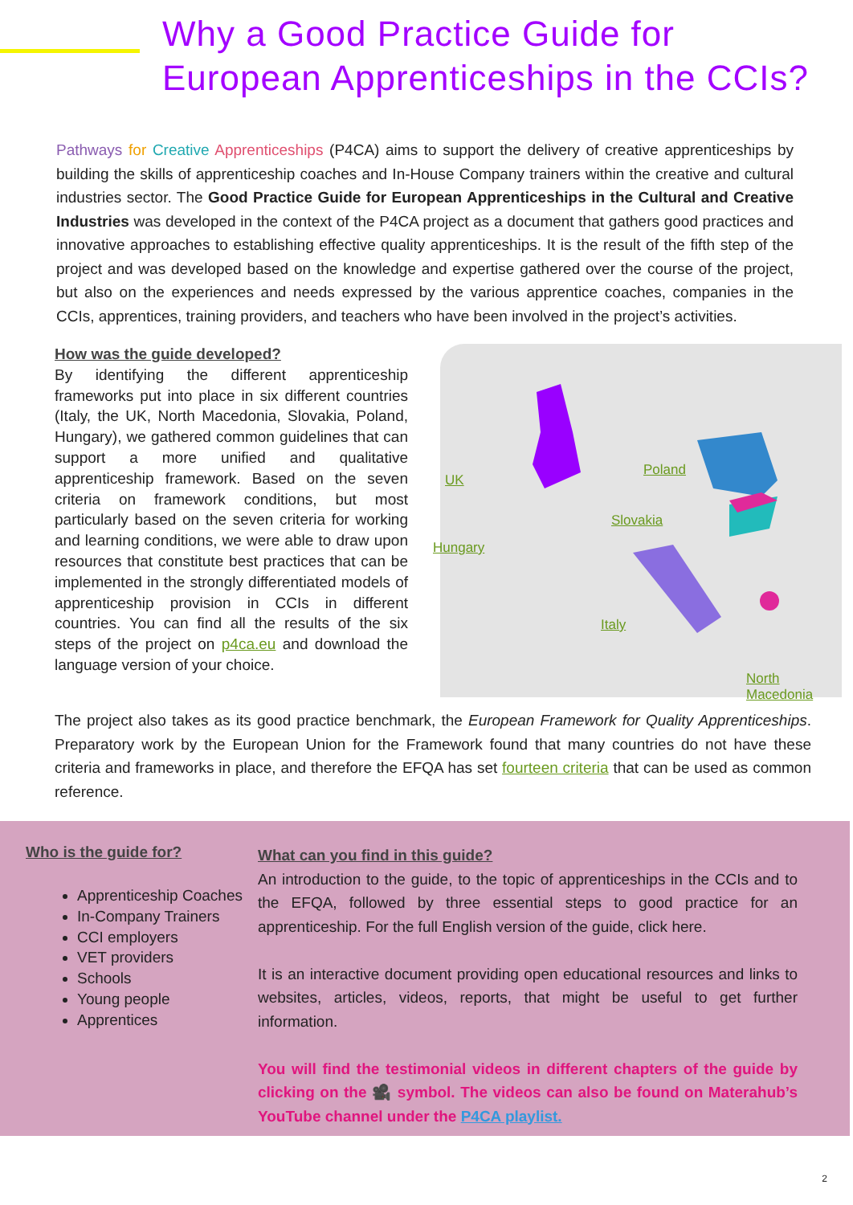Why a Good Practice Guide for
European Apprenticeships in the CCIs?
Pathways for Creative Apprenticeships (P4CA) aims to support the delivery of creative apprenticeships by building the skills of apprenticeship coaches and In-House Company trainers within the creative and cultural industries sector. The Good Practice Guide for European Apprenticeships in the Cultural and Creative Industries was developed in the context of the P4CA project as a document that gathers good practices and innovative approaches to establishing effective quality apprenticeships. It is the result of the fifth step of the project and was developed based on the knowledge and expertise gathered over the course of the project, but also on the experiences and needs expressed by the various apprentice coaches, companies in the CCIs, apprentices, training providers, and teachers who have been involved in the project’s activities.
How was the guide developed?
By identifying the different apprenticeship frameworks put into place in six different countries (Italy, the UK, North Macedonia, Slovakia, Poland, Hungary), we gathered common guidelines that can support a more unified and qualitative apprenticeship framework. Based on the seven criteria on framework conditions, but most particularly based on the seven criteria for working and learning conditions, we were able to draw upon resources that constitute best practices that can be implemented in the strongly differentiated models of apprenticeship provision in CCIs in different countries. You can find all the results of the six steps of the project on p4ca.eu and download the language version of your choice.
UK
Poland
Slovakia
Hungary
Italy
North
Macedonia
The project also takes as its good practice benchmark, the European Framework for Quality Apprenticeships. Preparatory work by the European Union for the Framework found that many countries do not have these criteria and frameworks in place, and therefore the EFQA has set fourteen criteria that can be used as common reference.
Who is the guide for?
Apprenticeship Coaches
In-Company Trainers
CCI employers
VET providers
Schools
Young people
Apprentices
What can you find in this guide?
An introduction to the guide, to the topic of apprenticeships in the CCIs and to the EFQA, followed by three essential steps to good practice for an apprenticeship. For the full English version of the guide, click here.
It is an interactive document providing open educational resources and links to websites, articles, videos, reports, that might be useful to get further information.
You will find the testimonial videos in different chapters of the guide by clicking on the 🎥 symbol. The videos can also be found on Materahub’s YouTube channel under the P4CA playlist.
2